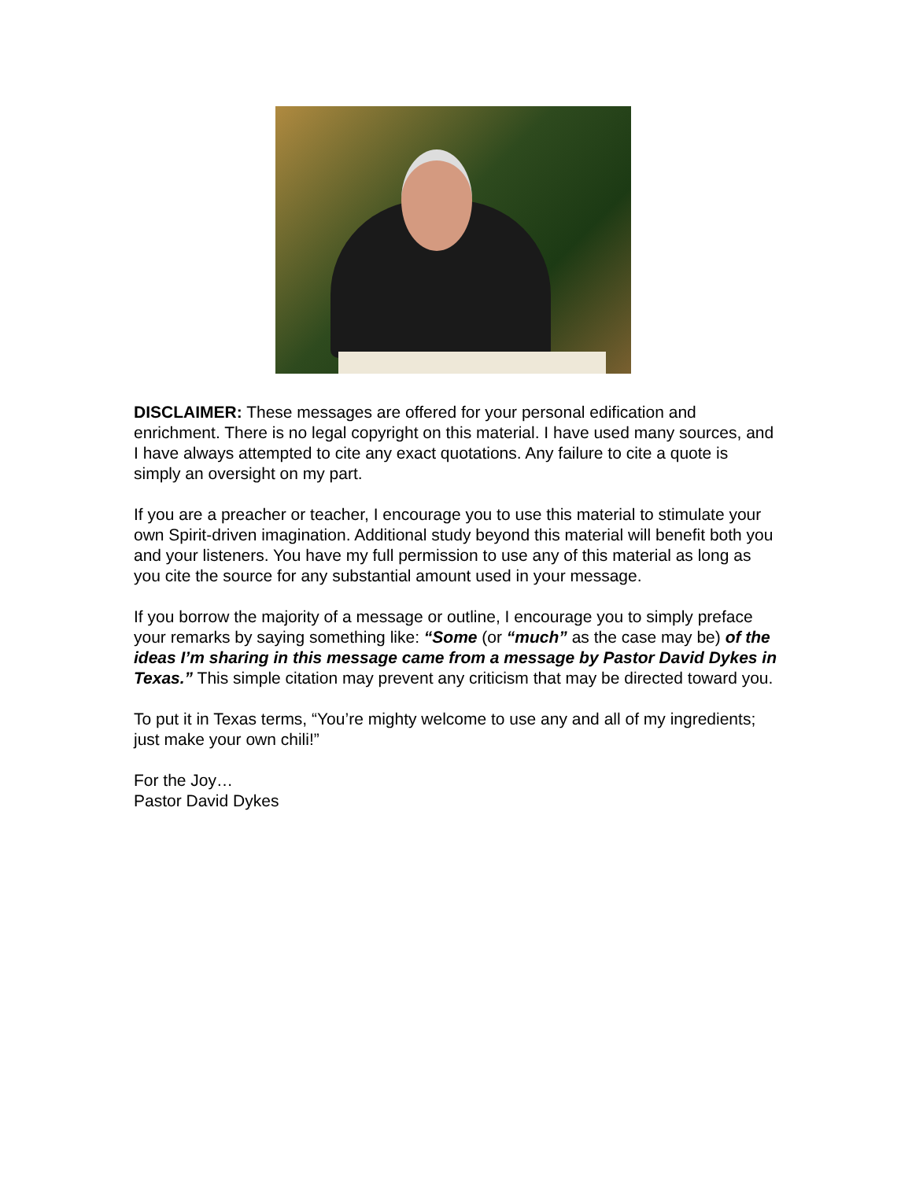DISCLAIMER: These messages are offered for your personal edification and enrichment. There is no legal copyright on this material. I have used many sources, and I have always attempted to cite any exact quotations. Any failure to cite a quote is simply an oversight on my part.
If you are a preacher or teacher, I encourage you to use this material to stimulate your own Spirit-driven imagination. Additional study beyond this material will benefit both you and your listeners. You have my full permission to use any of this material as long as you cite the source for any substantial amount used in your message.
If you borrow the majority of a message or outline, I encourage you to simply preface your remarks by saying something like: “Some (or “much” as the case may be) of the ideas I’m sharing in this message came from a message by Pastor David Dykes in Texas.” This simple citation may prevent any criticism that may be directed toward you.
To put it in Texas terms, “You’re mighty welcome to use any and all of my ingredients; just make your own chili!”
For the Joy…
Pastor David Dykes